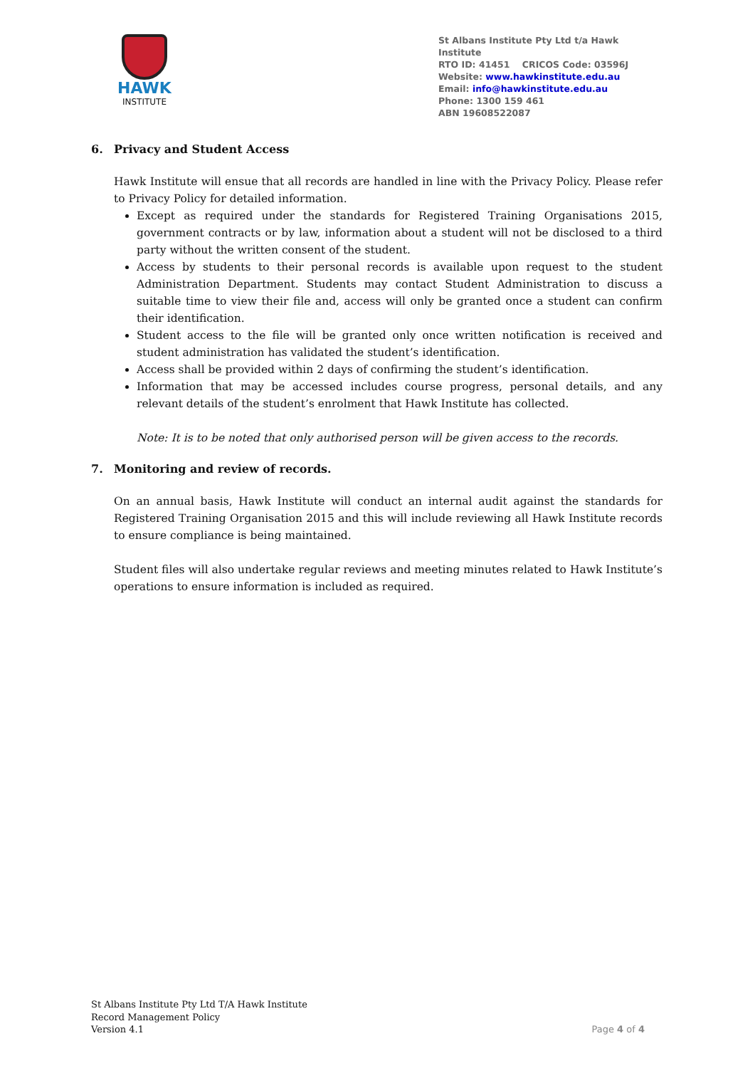HAWK
INSTITUTE
St Albans Institute Pty Ltd t/a Hawk Institute
RTO ID: 41451 CRICOS Code: 03596J
Website: www.hawkinstitute.edu.au
Email: info@hawkinstitute.edu.au
Phone: 1300 159 461
ABN 19608522087
6. Privacy and Student Access
Hawk Institute will ensue that all records are handled in line with the Privacy Policy. Please refer to Privacy Policy for detailed information.
Except as required under the standards for Registered Training Organisations 2015, government contracts or by law, information about a student will not be disclosed to a third party without the written consent of the student.
Access by students to their personal records is available upon request to the student Administration Department. Students may contact Student Administration to discuss a suitable time to view their file and, access will only be granted once a student can confirm their identification.
Student access to the file will be granted only once written notification is received and student administration has validated the student’s identification.
Access shall be provided within 2 days of confirming the student’s identification.
Information that may be accessed includes course progress, personal details, and any relevant details of the student’s enrolment that Hawk Institute has collected.
Note: It is to be noted that only authorised person will be given access to the records.
7. Monitoring and review of records.
On an annual basis, Hawk Institute will conduct an internal audit against the standards for Registered Training Organisation 2015 and this will include reviewing all Hawk Institute records to ensure compliance is being maintained.
Student files will also undertake regular reviews and meeting minutes related to Hawk Institute’s operations to ensure information is included as required.
St Albans Institute Pty Ltd T/A Hawk Institute
Record Management Policy
Version 4.1
Page 4 of 4